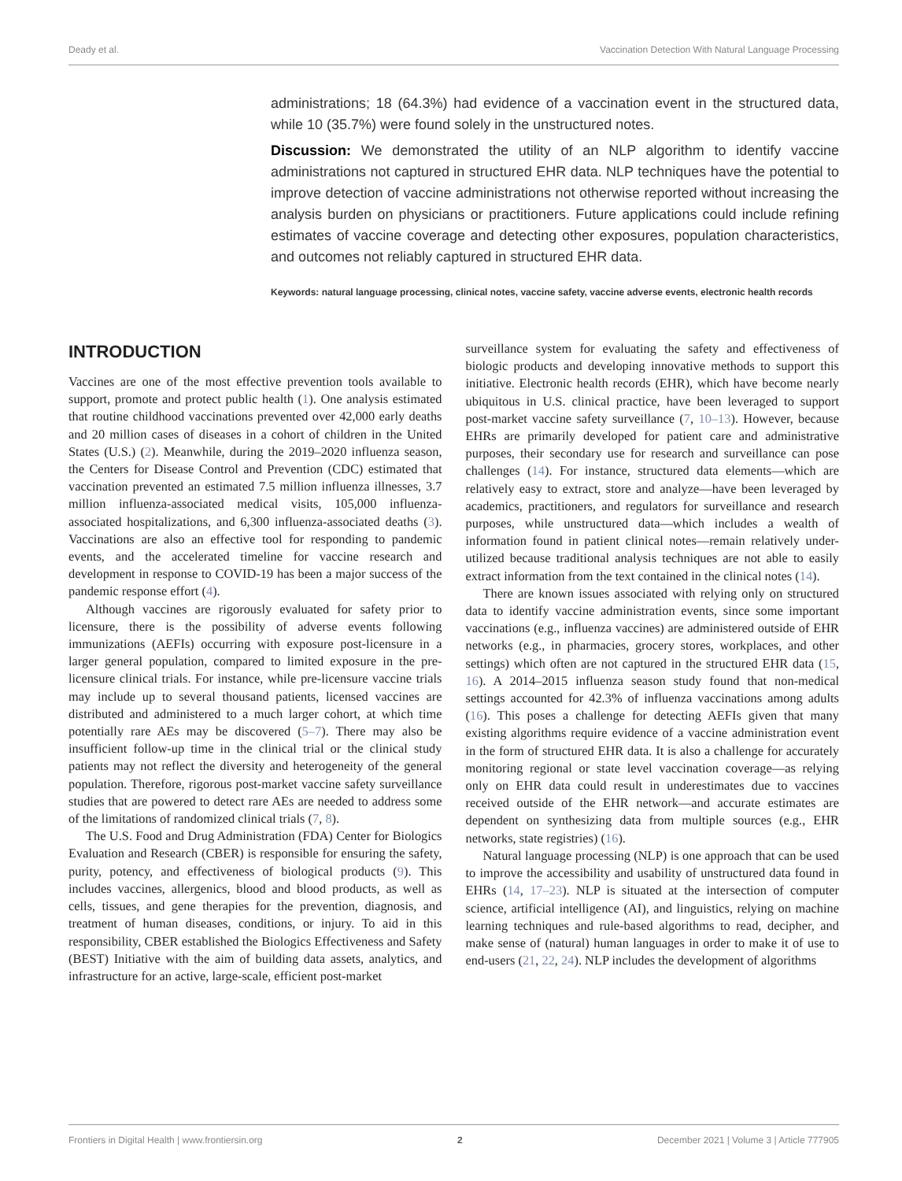Deady et al. Vaccination Detection With Natural Language Processing
administrations; 18 (64.3%) had evidence of a vaccination event in the structured data, while 10 (35.7%) were found solely in the unstructured notes.
Discussion: We demonstrated the utility of an NLP algorithm to identify vaccine administrations not captured in structured EHR data. NLP techniques have the potential to improve detection of vaccine administrations not otherwise reported without increasing the analysis burden on physicians or practitioners. Future applications could include refining estimates of vaccine coverage and detecting other exposures, population characteristics, and outcomes not reliably captured in structured EHR data.
Keywords: natural language processing, clinical notes, vaccine safety, vaccine adverse events, electronic health records
INTRODUCTION
Vaccines are one of the most effective prevention tools available to support, promote and protect public health (1). One analysis estimated that routine childhood vaccinations prevented over 42,000 early deaths and 20 million cases of diseases in a cohort of children in the United States (U.S.) (2). Meanwhile, during the 2019–2020 influenza season, the Centers for Disease Control and Prevention (CDC) estimated that vaccination prevented an estimated 7.5 million influenza illnesses, 3.7 million influenza-associated medical visits, 105,000 influenza-associated hospitalizations, and 6,300 influenza-associated deaths (3). Vaccinations are also an effective tool for responding to pandemic events, and the accelerated timeline for vaccine research and development in response to COVID-19 has been a major success of the pandemic response effort (4).
Although vaccines are rigorously evaluated for safety prior to licensure, there is the possibility of adverse events following immunizations (AEFIs) occurring with exposure post-licensure in a larger general population, compared to limited exposure in the pre-licensure clinical trials. For instance, while pre-licensure vaccine trials may include up to several thousand patients, licensed vaccines are distributed and administered to a much larger cohort, at which time potentially rare AEs may be discovered (5–7). There may also be insufficient follow-up time in the clinical trial or the clinical study patients may not reflect the diversity and heterogeneity of the general population. Therefore, rigorous post-market vaccine safety surveillance studies that are powered to detect rare AEs are needed to address some of the limitations of randomized clinical trials (7, 8).
The U.S. Food and Drug Administration (FDA) Center for Biologics Evaluation and Research (CBER) is responsible for ensuring the safety, purity, potency, and effectiveness of biological products (9). This includes vaccines, allergenics, blood and blood products, as well as cells, tissues, and gene therapies for the prevention, diagnosis, and treatment of human diseases, conditions, or injury. To aid in this responsibility, CBER established the Biologics Effectiveness and Safety (BEST) Initiative with the aim of building data assets, analytics, and infrastructure for an active, large-scale, efficient post-market
surveillance system for evaluating the safety and effectiveness of biologic products and developing innovative methods to support this initiative. Electronic health records (EHR), which have become nearly ubiquitous in U.S. clinical practice, have been leveraged to support post-market vaccine safety surveillance (7, 10–13). However, because EHRs are primarily developed for patient care and administrative purposes, their secondary use for research and surveillance can pose challenges (14). For instance, structured data elements—which are relatively easy to extract, store and analyze—have been leveraged by academics, practitioners, and regulators for surveillance and research purposes, while unstructured data—which includes a wealth of information found in patient clinical notes—remain relatively under-utilized because traditional analysis techniques are not able to easily extract information from the text contained in the clinical notes (14).
There are known issues associated with relying only on structured data to identify vaccine administration events, since some important vaccinations (e.g., influenza vaccines) are administered outside of EHR networks (e.g., in pharmacies, grocery stores, workplaces, and other settings) which often are not captured in the structured EHR data (15, 16). A 2014–2015 influenza season study found that non-medical settings accounted for 42.3% of influenza vaccinations among adults (16). This poses a challenge for detecting AEFIs given that many existing algorithms require evidence of a vaccine administration event in the form of structured EHR data. It is also a challenge for accurately monitoring regional or state level vaccination coverage—as relying only on EHR data could result in underestimates due to vaccines received outside of the EHR network—and accurate estimates are dependent on synthesizing data from multiple sources (e.g., EHR networks, state registries) (16).
Natural language processing (NLP) is one approach that can be used to improve the accessibility and usability of unstructured data found in EHRs (14, 17–23). NLP is situated at the intersection of computer science, artificial intelligence (AI), and linguistics, relying on machine learning techniques and rule-based algorithms to read, decipher, and make sense of (natural) human languages in order to make it of use to end-users (21, 22, 24). NLP includes the development of algorithms
Frontiers in Digital Health | www.frontiersin.org 2 December 2021 | Volume 3 | Article 777905